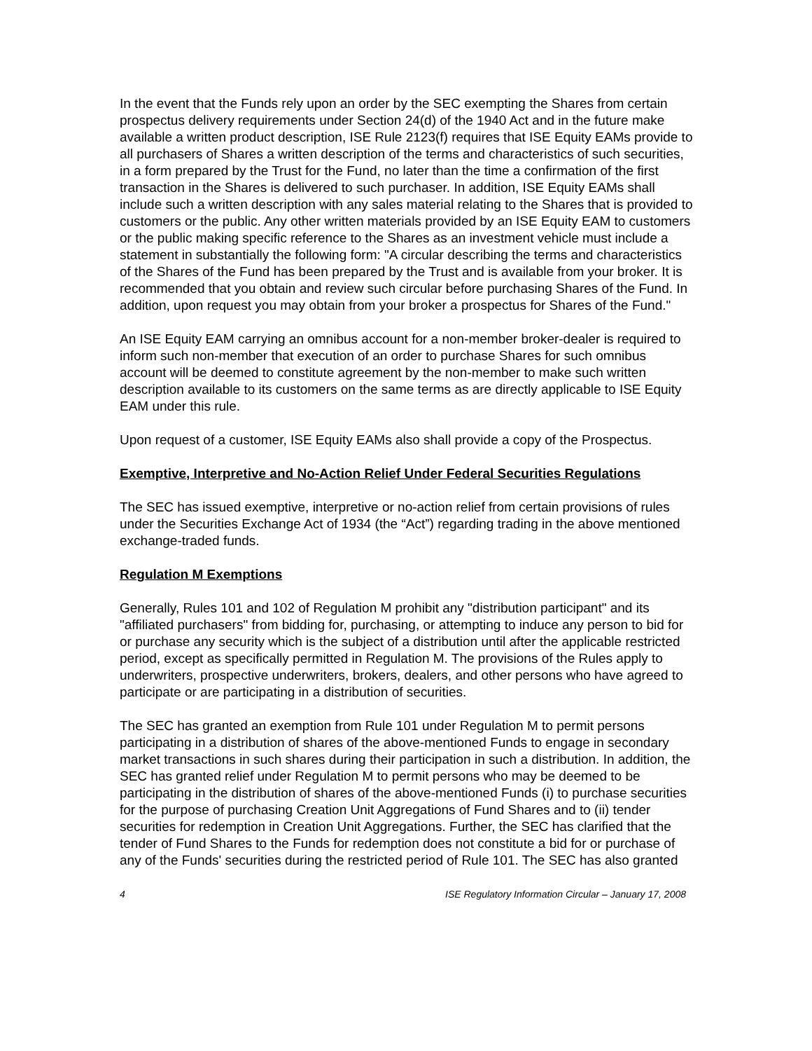In the event that the Funds rely upon an order by the SEC exempting the Shares from certain prospectus delivery requirements under Section 24(d) of the 1940 Act and in the future make available a written product description, ISE Rule 2123(f) requires that ISE Equity EAMs provide to all purchasers of Shares a written description of the terms and characteristics of such securities, in a form prepared by the Trust for the Fund, no later than the time a confirmation of the first transaction in the Shares is delivered to such purchaser. In addition, ISE Equity EAMs shall include such a written description with any sales material relating to the Shares that is provided to customers or the public. Any other written materials provided by an ISE Equity EAM to customers or the public making specific reference to the Shares as an investment vehicle must include a statement in substantially the following form: "A circular describing the terms and characteristics of the Shares of the Fund has been prepared by the Trust and is available from your broker. It is recommended that you obtain and review such circular before purchasing Shares of the Fund. In addition, upon request you may obtain from your broker a prospectus for Shares of the Fund."
An ISE Equity EAM carrying an omnibus account for a non-member broker-dealer is required to inform such non-member that execution of an order to purchase Shares for such omnibus account will be deemed to constitute agreement by the non-member to make such written description available to its customers on the same terms as are directly applicable to ISE Equity EAM under this rule.
Upon request of a customer, ISE Equity EAMs also shall provide a copy of the Prospectus.
Exemptive, Interpretive and No-Action Relief Under Federal Securities Regulations
The SEC has issued exemptive, interpretive or no-action relief from certain provisions of rules under the Securities Exchange Act of 1934 (the “Act”) regarding trading in the above mentioned exchange-traded funds.
Regulation M Exemptions
Generally, Rules 101 and 102 of Regulation M prohibit any "distribution participant" and its "affiliated purchasers" from bidding for, purchasing, or attempting to induce any person to bid for or purchase any security which is the subject of a distribution until after the applicable restricted period, except as specifically permitted in Regulation M. The provisions of the Rules apply to underwriters, prospective underwriters, brokers, dealers, and other persons who have agreed to participate or are participating in a distribution of securities.
The SEC has granted an exemption from Rule 101 under Regulation M to permit persons participating in a distribution of shares of the above-mentioned Funds to engage in secondary market transactions in such shares during their participation in such a distribution. In addition, the SEC has granted relief under Regulation M to permit persons who may be deemed to be participating in the distribution of shares of the above-mentioned Funds (i) to purchase securities for the purpose of purchasing Creation Unit Aggregations of Fund Shares and to (ii) tender securities for redemption in Creation Unit Aggregations. Further, the SEC has clarified that the tender of Fund Shares to the Funds for redemption does not constitute a bid for or purchase of any of the Funds' securities during the restricted period of Rule 101. The SEC has also granted
4 ISE Regulatory Information Circular – January 17, 2008